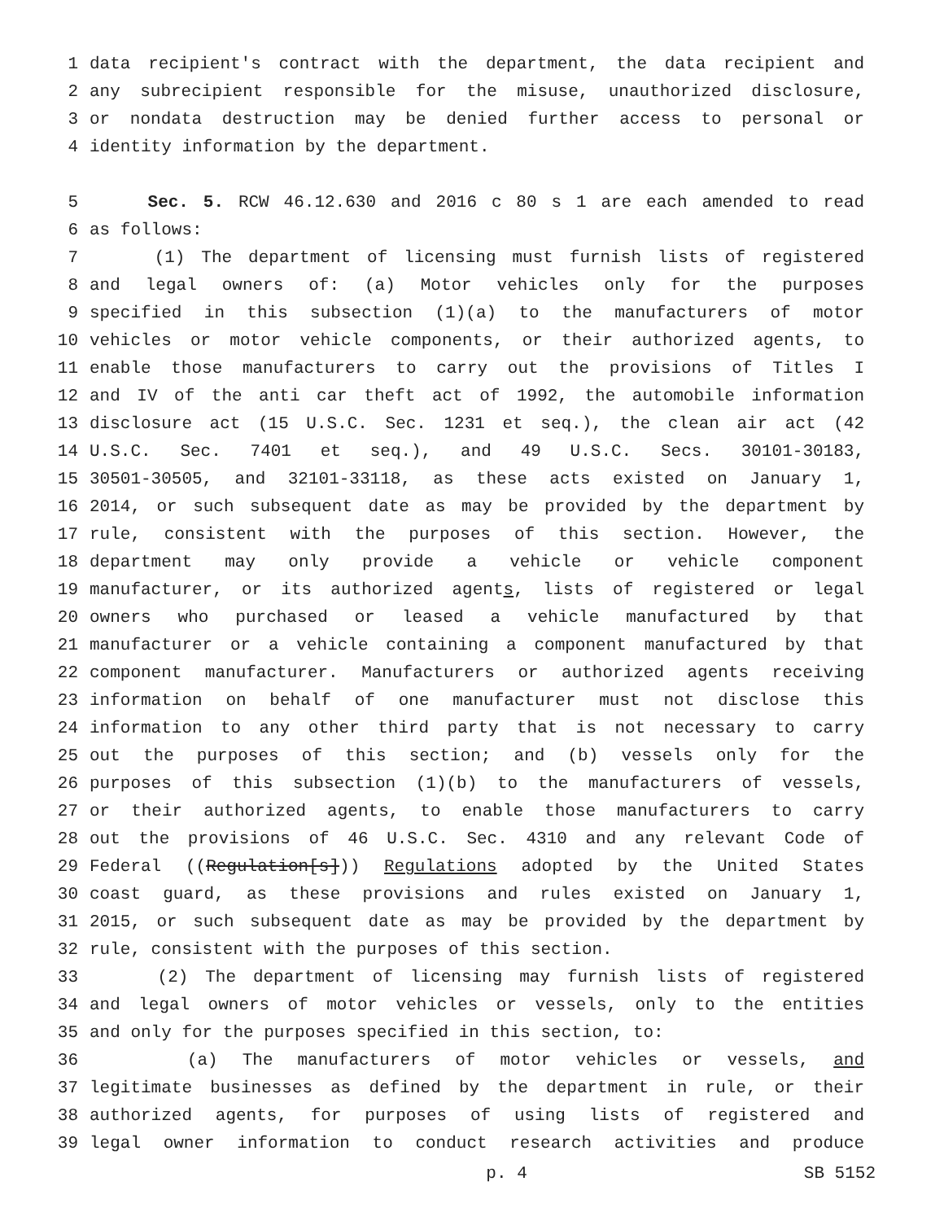1 data recipient's contract with the department, the data recipient and
2 any subrecipient responsible for the misuse, unauthorized disclosure,
3 or nondata destruction may be denied further access to personal or
4 identity information by the department.
5 Sec. 5. RCW 46.12.630 and 2016 c 80 s 1 are each amended to read
6 as follows:
7 (1) The department of licensing must furnish lists of registered
8 and legal owners of: (a) Motor vehicles only for the purposes
9 specified in this subsection (1)(a) to the manufacturers of motor
10 vehicles or motor vehicle components, or their authorized agents, to
11 enable those manufacturers to carry out the provisions of Titles I
12 and IV of the anti car theft act of 1992, the automobile information
13 disclosure act (15 U.S.C. Sec. 1231 et seq.), the clean air act (42
14 U.S.C. Sec. 7401 et seq.), and 49 U.S.C. Secs. 30101-30183,
15 30501-30505, and 32101-33118, as these acts existed on January 1,
16 2014, or such subsequent date as may be provided by the department by
17 rule, consistent with the purposes of this section. However, the
18 department may only provide a vehicle or vehicle component
19 manufacturer, or its authorized agents, lists of registered or legal
20 owners who purchased or leased a vehicle manufactured by that
21 manufacturer or a vehicle containing a component manufactured by that
22 component manufacturer. Manufacturers or authorized agents receiving
23 information on behalf of one manufacturer must not disclose this
24 information to any other third party that is not necessary to carry
25 out the purposes of this section; and (b) vessels only for the
26 purposes of this subsection (1)(b) to the manufacturers of vessels,
27 or their authorized agents, to enable those manufacturers to carry
28 out the provisions of 46 U.S.C. Sec. 4310 and any relevant Code of
29 Federal ((Regulation[s])) Regulations adopted by the United States
30 coast guard, as these provisions and rules existed on January 1,
31 2015, or such subsequent date as may be provided by the department by
32 rule, consistent with the purposes of this section.
33 (2) The department of licensing may furnish lists of registered
34 and legal owners of motor vehicles or vessels, only to the entities
35 and only for the purposes specified in this section, to:
36 (a) The manufacturers of motor vehicles or vessels, and
37 legitimate businesses as defined by the department in rule, or their
38 authorized agents, for purposes of using lists of registered and
39 legal owner information to conduct research activities and produce
p. 4 SB 5152